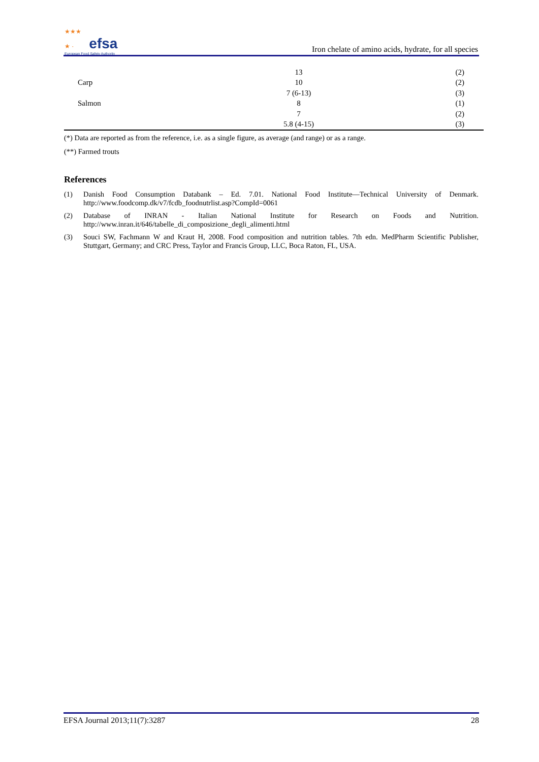★★★
★ · efsa
European Food Safety Authority
Iron chelate of amino acids, hydrate, for all species
| | 13 | (2) |
| Carp | 10 | (2) |
| | 7 (6-13) | (3) |
| Salmon | 8 | (1) |
| | 7 | (2) |
| | 5.8 (4-15) | (3) |
(*) Data are reported as from the reference, i.e. as a single figure, as average (and range) or as a range.
(**) Farmed trouts
References
(1) Danish Food Consumption Databank – Ed. 7.01. National Food Institute—Technical University of Denmark. http://www.foodcomp.dk/v7/fcdb_foodnutrlist.asp?CompId=0061
(2) Database of INRAN - Italian National Institute for Research on Foods and Nutrition. http://www.inran.it/646/tabelle_di_composizione_degli_alimenti.html
(3) Souci SW, Fachmann W and Kraut H, 2008. Food composition and nutrition tables. 7th edn. MedPharm Scientific Publisher, Stuttgart, Germany; and CRC Press, Taylor and Francis Group, LLC, Boca Raton, FL, USA.
EFSA Journal 2013;11(7):3287 28